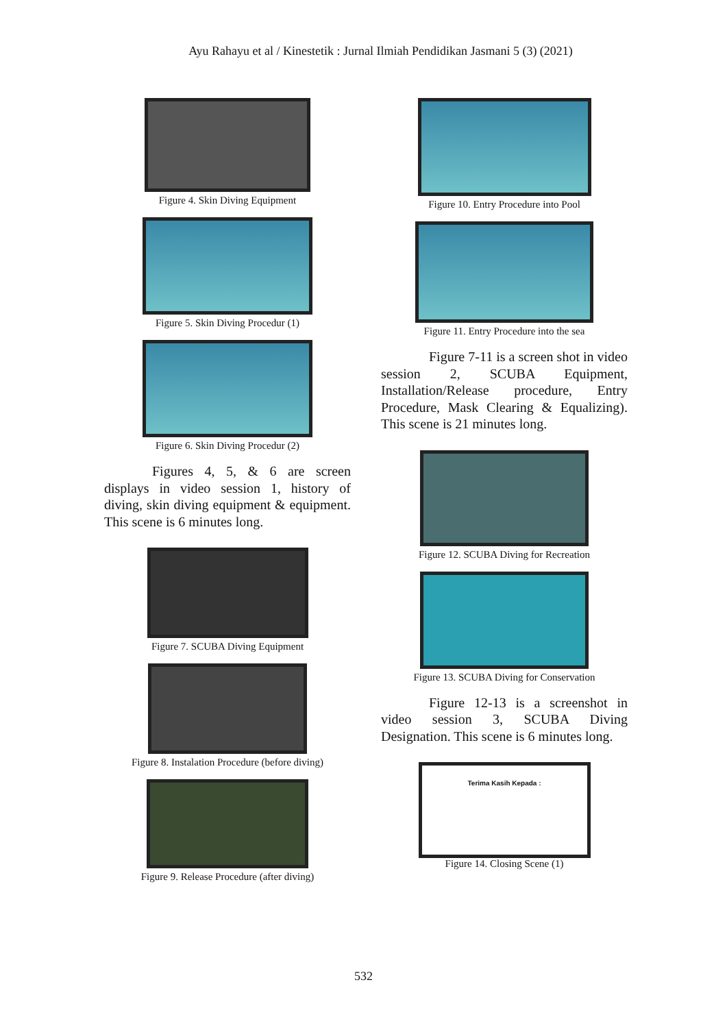Ayu Rahayu et al / Kinestetik : Jurnal Ilmiah Pendidikan Jasmani 5 (3) (2021)
Figure 4. Skin Diving Equipment
Figure 5. Skin Diving Procedur (1)
Figure 6. Skin Diving Procedur (2)
Figures 4, 5, & 6 are screen displays in video session 1, history of diving, skin diving equipment & equipment. This scene is 6 minutes long.
Figure 7. SCUBA Diving Equipment
Figure 8. Instalation Procedure (before diving)
Figure 9. Release Procedure (after diving)
Figure 10. Entry Procedure into Pool
Figure 11. Entry Procedure into the sea
Figure 7-11 is a screen shot in video session 2, SCUBA Equipment, Installation/Release procedure, Entry Procedure, Mask Clearing & Equalizing). This scene is 21 minutes long.
Figure 12. SCUBA Diving for Recreation
Figure 13. SCUBA Diving for Conservation
Figure 12-13 is a screenshot in video session 3, SCUBA Diving Designation. This scene is 6 minutes long.
Terima Kasih Kepada :
Figure 14. Closing Scene (1)
532